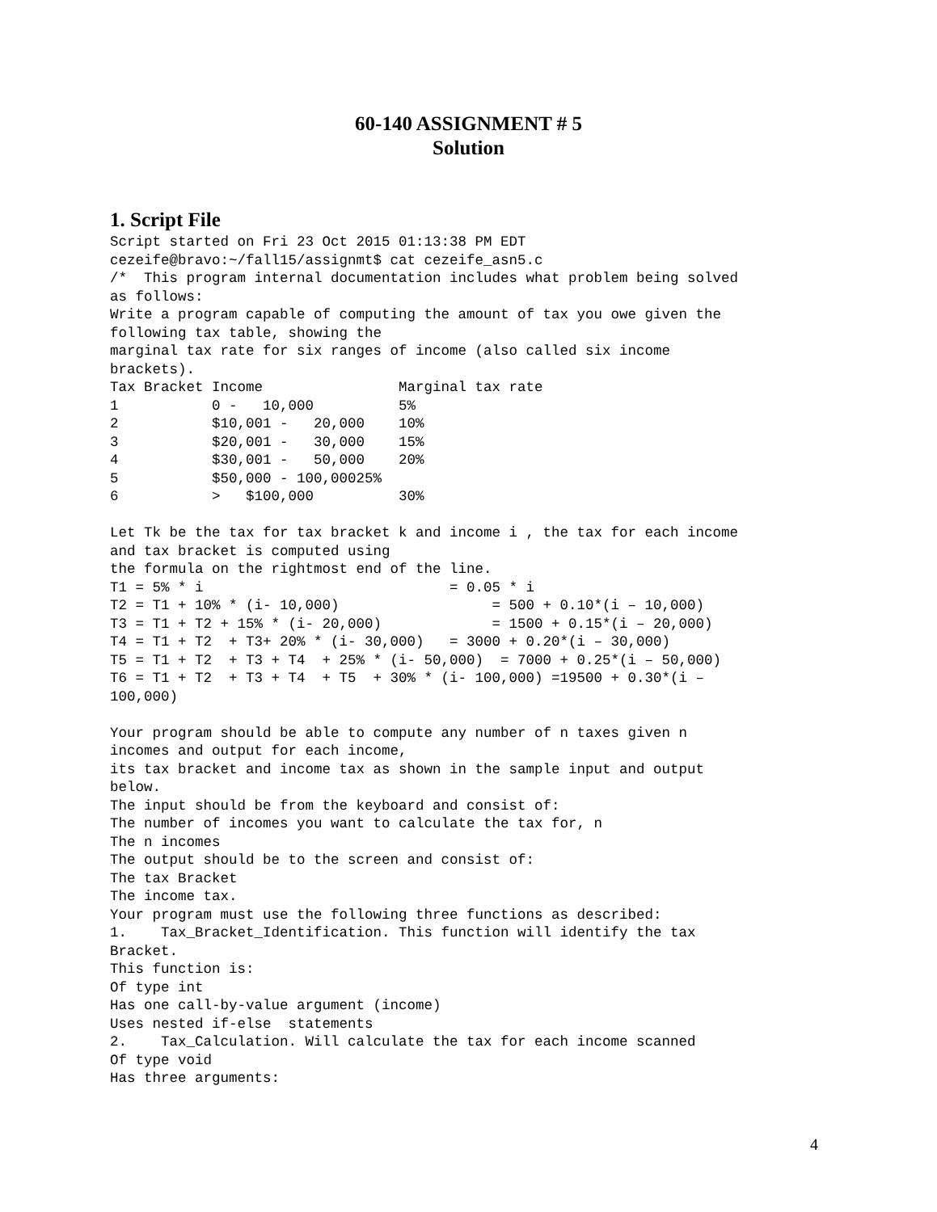60-140 ASSIGNMENT # 5
Solution
1. Script File
Script started on Fri 23 Oct 2015 01:13:38 PM EDT
cezeife@bravo:~/fall15/assignmt$ cat cezeife_asn5.c
/*  This program internal documentation includes what problem being solved
as follows:
Write a program capable of computing the amount of tax you owe given the
following tax table, showing the
marginal tax rate for six ranges of income (also called six income
brackets).
Tax Bracket Income                Marginal tax rate
1           0 -   10,000          5%
2           $10,001 -   20,000    10%
3           $20,001 -   30,000    15%
4           $30,001 -   50,000    20%
5           $50,000 - 100,00025%
6           >   $100,000          30%

Let Tk be the tax for tax bracket k and income i , the tax for each income
and tax bracket is computed using
the formula on the rightmost end of the line.
T1 = 5% * i                             = 0.05 * i
T2 = T1 + 10% * (i- 10,000)                  = 500 + 0.10*(i – 10,000)
T3 = T1 + T2 + 15% * (i- 20,000)             = 1500 + 0.15*(i – 20,000)
T4 = T1 + T2  + T3+ 20% * (i- 30,000)   = 3000 + 0.20*(i – 30,000)
T5 = T1 + T2  + T3 + T4  + 25% * (i- 50,000)  = 7000 + 0.25*(i – 50,000)
T6 = T1 + T2  + T3 + T4  + T5  + 30% * (i- 100,000) =19500 + 0.30*(i –
100,000)

Your program should be able to compute any number of n taxes given n
incomes and output for each income,
its tax bracket and income tax as shown in the sample input and output
below.
The input should be from the keyboard and consist of:
The number of incomes you want to calculate the tax for, n
The n incomes
The output should be to the screen and consist of:
The tax Bracket
The income tax.
Your program must use the following three functions as described:
1.    Tax_Bracket_Identification. This function will identify the tax
Bracket.
This function is:
Of type int
Has one call-by-value argument (income)
Uses nested if-else  statements
2.    Tax_Calculation. Will calculate the tax for each income scanned
Of type void
Has three arguments:
4